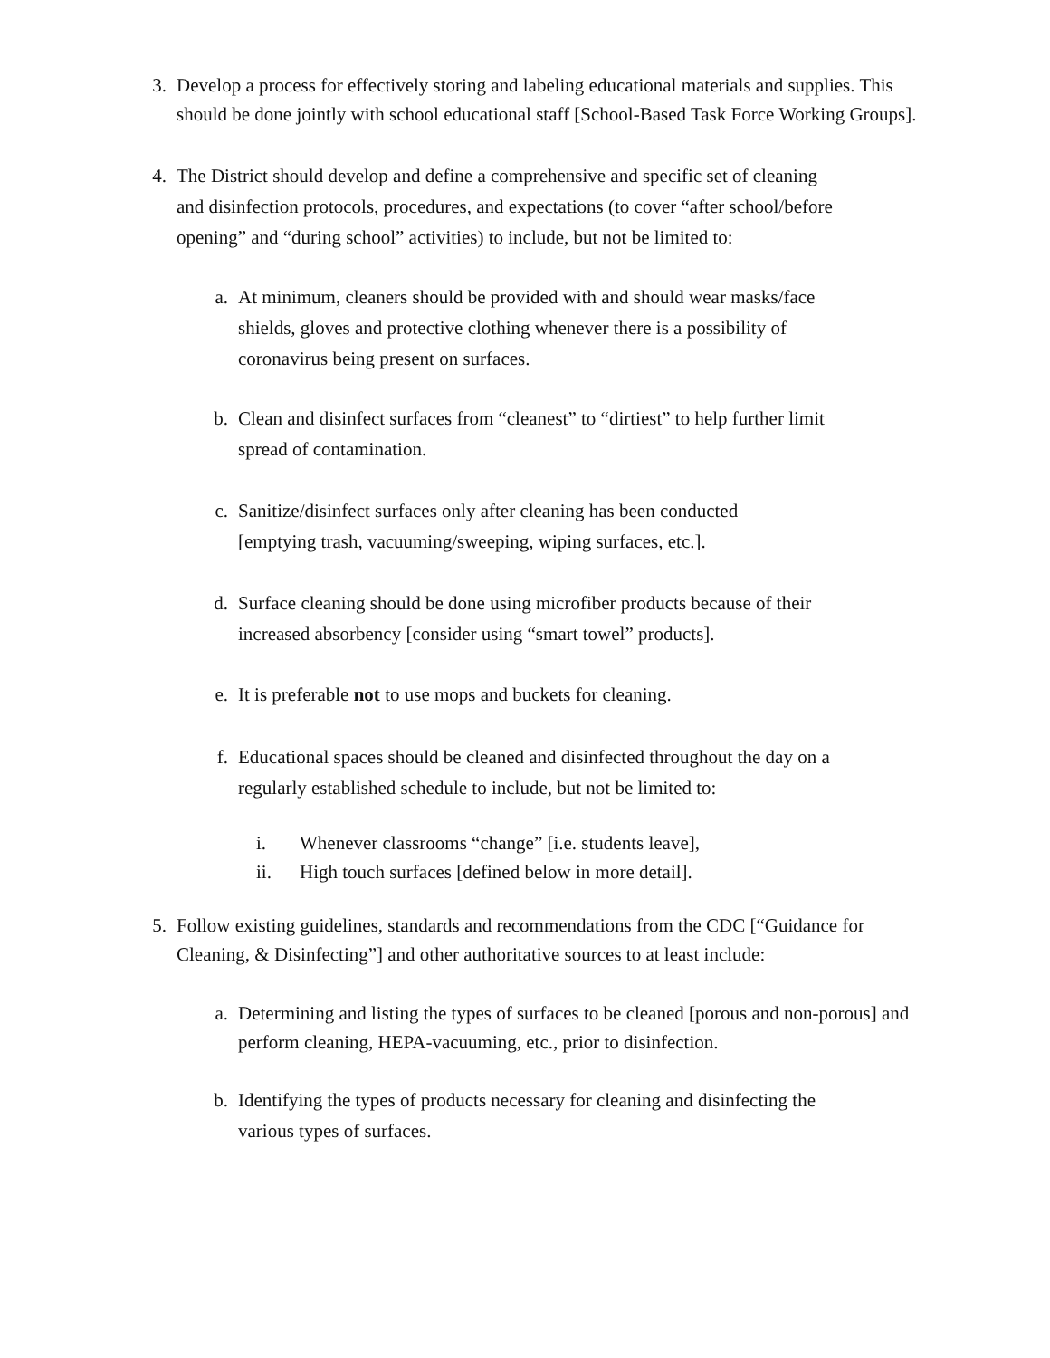3. Develop a process for effectively storing and labeling educational materials and supplies. This should be done jointly with school educational staff [School-Based Task Force Working Groups].
4. The District should develop and define a comprehensive and specific set of cleaning and disinfection protocols, procedures, and expectations (to cover “after school/before opening” and “during school” activities) to include, but not be limited to:
a. At minimum, cleaners should be provided with and should wear masks/face shields, gloves and protective clothing whenever there is a possibility of coronavirus being present on surfaces.
b. Clean and disinfect surfaces from “cleanest” to “dirtiest” to help further limit spread of contamination.
c. Sanitize/disinfect surfaces only after cleaning has been conducted [emptying trash, vacuuming/sweeping, wiping surfaces, etc.].
d. Surface cleaning should be done using microfiber products because of their increased absorbency [consider using “smart towel” products].
e. It is preferable not to use mops and buckets for cleaning.
f. Educational spaces should be cleaned and disinfected throughout the day on a regularly established schedule to include, but not be limited to:
i. Whenever classrooms “change” [i.e. students leave],
ii. High touch surfaces [defined below in more detail].
5. Follow existing guidelines, standards and recommendations from the CDC [“Guidance for Cleaning, & Disinfecting”] and other authoritative sources to at least include:
a. Determining and listing the types of surfaces to be cleaned [porous and non-porous] and perform cleaning, HEPA-vacuuming, etc., prior to disinfection.
b. Identifying the types of products necessary for cleaning and disinfecting the various types of surfaces.